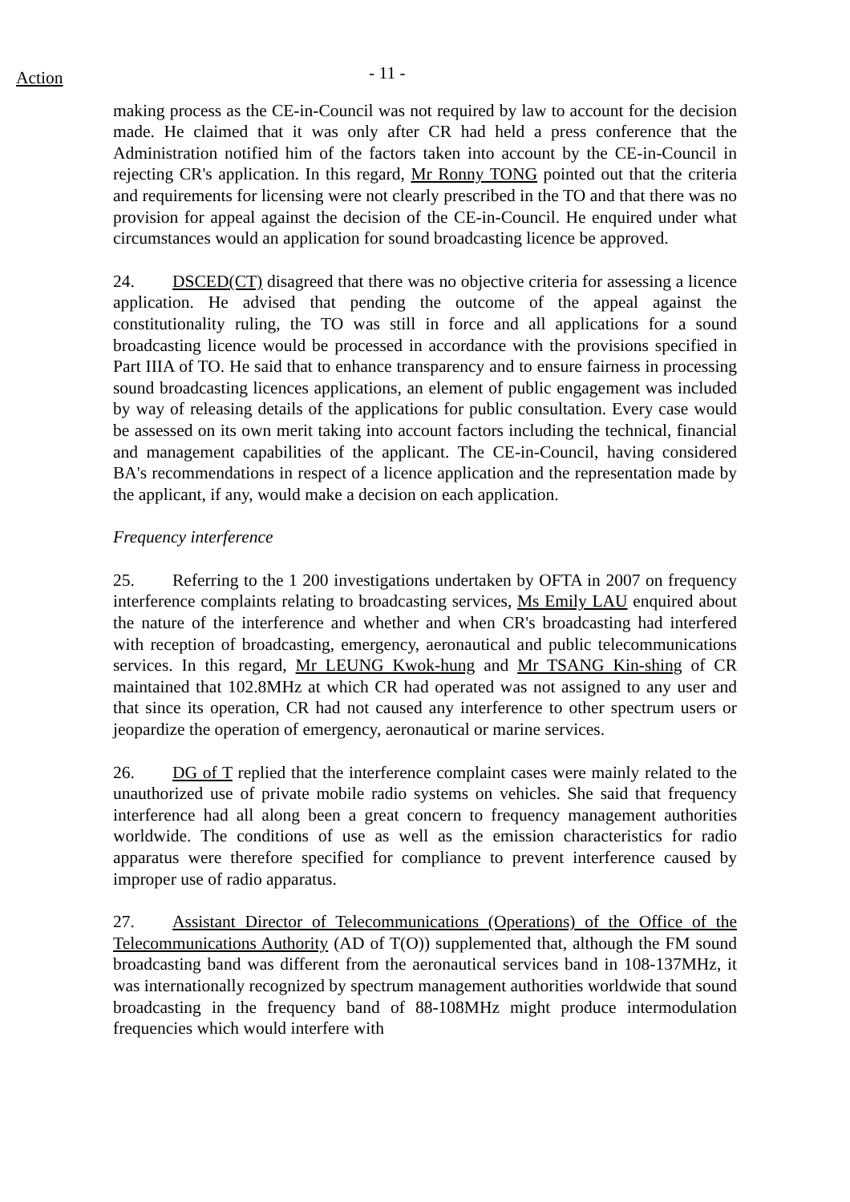Action
- 11 -
making process as the CE-in-Council was not required by law to account for the decision made. He claimed that it was only after CR had held a press conference that the Administration notified him of the factors taken into account by the CE-in-Council in rejecting CR's application. In this regard, Mr Ronny TONG pointed out that the criteria and requirements for licensing were not clearly prescribed in the TO and that there was no provision for appeal against the decision of the CE-in-Council. He enquired under what circumstances would an application for sound broadcasting licence be approved.
24. DSCED(CT) disagreed that there was no objective criteria for assessing a licence application. He advised that pending the outcome of the appeal against the constitutionality ruling, the TO was still in force and all applications for a sound broadcasting licence would be processed in accordance with the provisions specified in Part IIIA of TO. He said that to enhance transparency and to ensure fairness in processing sound broadcasting licences applications, an element of public engagement was included by way of releasing details of the applications for public consultation. Every case would be assessed on its own merit taking into account factors including the technical, financial and management capabilities of the applicant. The CE-in-Council, having considered BA's recommendations in respect of a licence application and the representation made by the applicant, if any, would make a decision on each application.
Frequency interference
25. Referring to the 1 200 investigations undertaken by OFTA in 2007 on frequency interference complaints relating to broadcasting services, Ms Emily LAU enquired about the nature of the interference and whether and when CR's broadcasting had interfered with reception of broadcasting, emergency, aeronautical and public telecommunications services. In this regard, Mr LEUNG Kwok-hung and Mr TSANG Kin-shing of CR maintained that 102.8MHz at which CR had operated was not assigned to any user and that since its operation, CR had not caused any interference to other spectrum users or jeopardize the operation of emergency, aeronautical or marine services.
26. DG of T replied that the interference complaint cases were mainly related to the unauthorized use of private mobile radio systems on vehicles. She said that frequency interference had all along been a great concern to frequency management authorities worldwide. The conditions of use as well as the emission characteristics for radio apparatus were therefore specified for compliance to prevent interference caused by improper use of radio apparatus.
27. Assistant Director of Telecommunications (Operations) of the Office of the Telecommunications Authority (AD of T(O)) supplemented that, although the FM sound broadcasting band was different from the aeronautical services band in 108-137MHz, it was internationally recognized by spectrum management authorities worldwide that sound broadcasting in the frequency band of 88-108MHz might produce intermodulation frequencies which would interfere with